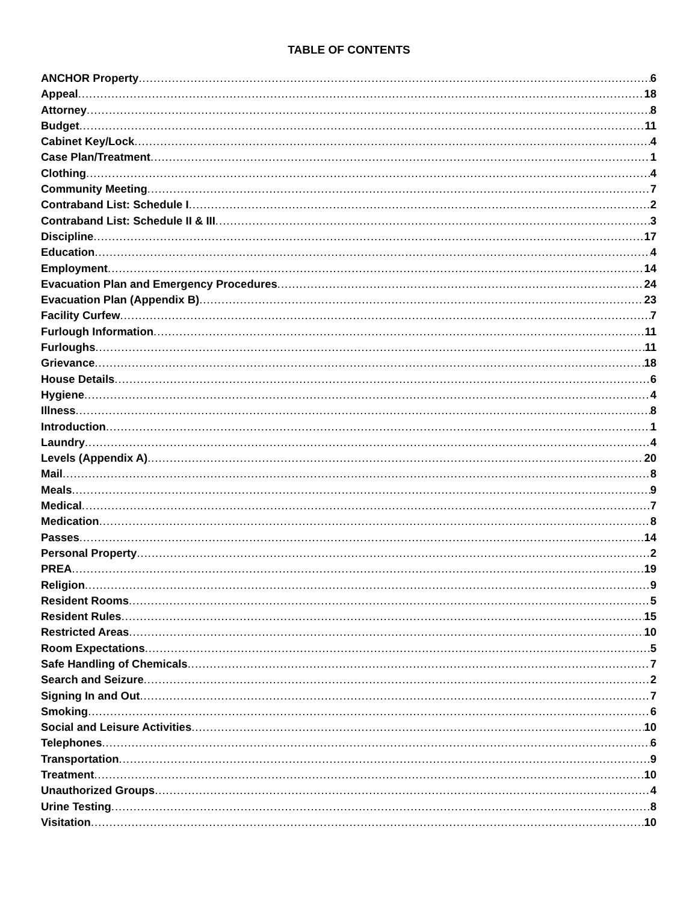TABLE OF CONTENTS
ANCHOR Property 6
Appeal 18
Attorney 8
Budget 11
Cabinet Key/Lock 4
Case Plan/Treatment 1
Clothing 4
Community Meeting 7
Contraband List: Schedule I 2
Contraband List: Schedule II & III 3
Discipline 17
Education 4
Employment 14
Evacuation Plan and Emergency Procedures 24
Evacuation Plan (Appendix B) 23
Facility Curfew 7
Furlough Information 11
Furloughs 11
Grievance 18
House Details 6
Hygiene 4
Illness 8
Introduction 1
Laundry 4
Levels (Appendix A) 20
Mail 8
Meals 9
Medical 7
Medication 8
Passes 14
Personal Property 2
PREA 19
Religion 9
Resident Rooms 5
Resident Rules 15
Restricted Areas 10
Room Expectations 5
Safe Handling of Chemicals 7
Search and Seizure 2
Signing In and Out 7
Smoking 6
Social and Leisure Activities 10
Telephones 6
Transportation 9
Treatment 10
Unauthorized Groups 4
Urine Testing 8
Visitation 10